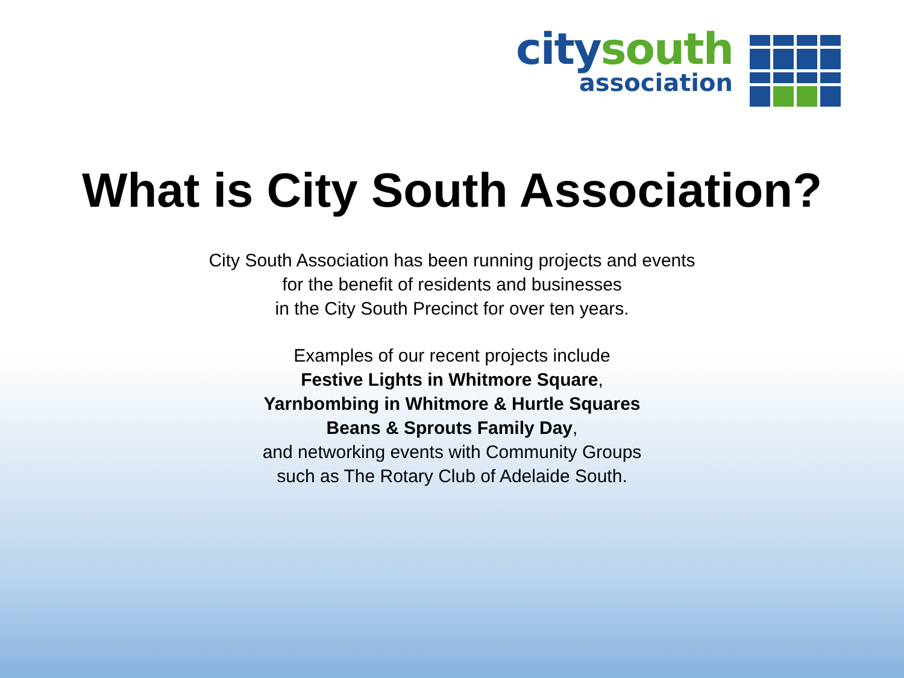citysouth
association
What is City South Association?
City South Association has been running projects and events
for the benefit of residents and businesses
in the City South Precinct for over ten years.
Examples of our recent projects include
Festive Lights in Whitmore Square,
Yarnbombing in Whitmore & Hurtle Squares
Beans & Sprouts Family Day,
and networking events with Community Groups
such as The Rotary Club of Adelaide South.